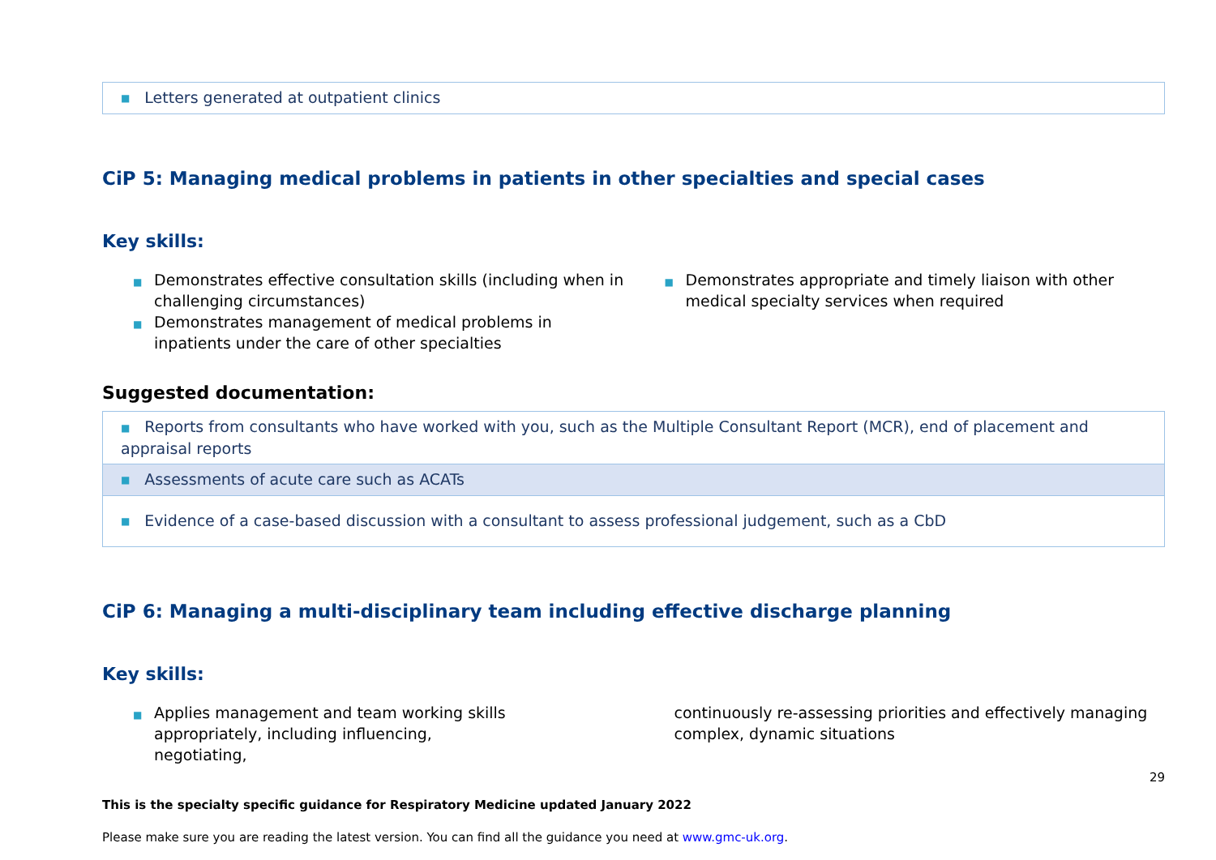| ■ Letters generated at outpatient clinics |
CiP 5: Managing medical problems in patients in other specialties and special cases
Key skills:
■ Demonstrates effective consultation skills (including when in challenging circumstances)
■ Demonstrates management of medical problems in inpatients under the care of other specialties
■ Demonstrates appropriate and timely liaison with other medical specialty services when required
Suggested documentation:
| ■ Reports from consultants who have worked with you, such as the Multiple Consultant Report (MCR), end of placement and appraisal reports |
| ■ Assessments of acute care such as ACATs |
| ■ Evidence of a case-based discussion with a consultant to assess professional judgement, such as a CbD |
CiP 6: Managing a multi-disciplinary team including effective discharge planning
Key skills:
■ Applies management and team working skills appropriately, including influencing, negotiating,
continuously re-assessing priorities and effectively managing complex, dynamic situations
29
This is the specialty specific guidance for Respiratory Medicine updated January 2022
Please make sure you are reading the latest version. You can find all the guidance you need at www.gmc-uk.org.